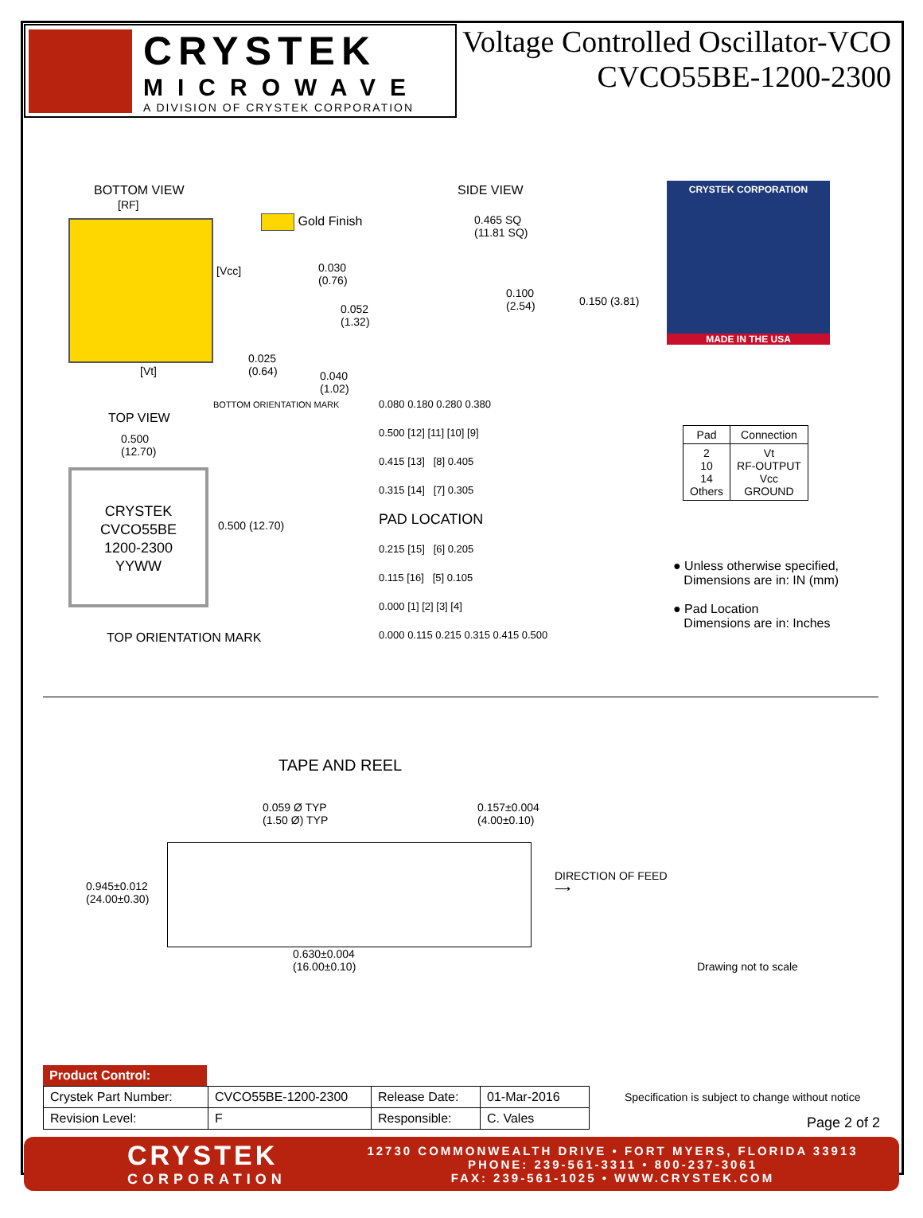CRYSTEK
MICROWAVE
A DIVISION OF CRYSTEK CORPORATION
Voltage Controlled Oscillator-VCO
CVCO55BE-1200-2300
BOTTOM VIEW
[RF]
[Vcc]
[Vt]
Gold Finish
0.030
(0.76)
0.052
(1.32)
0.025
(0.64)
0.040
(1.02)
BOTTOM ORIENTATION MARK
SIDE VIEW
0.465 SQ
(11.81 SQ)
0.100
(2.54)
0.150 (3.81)
CRYSTEK CORPORATION
MADE IN THE USA
TOP VIEW
0.500
(12.70)
CRYSTEK
CVCO55BE
1200-2300
YYWW
0.500 (12.70)
TOP ORIENTATION MARK
0.080 0.180 0.280 0.380
0.500 [12] [11] [10] [9]
0.415 [13] [8] 0.405
0.315 [14] [7] 0.305
PAD LOCATION
0.215 [15] [6] 0.205
0.115 [16] [5] 0.105
0.000 [1] [2] [3] [4]
0.000 0.115 0.215 0.315 0.415 0.500
| Pad | Connection |
| --- | --- |
| 2 10 14 Others | Vt RF-OUTPUT Vcc GROUND |
● Unless otherwise specified,
Dimensions are in: IN (mm)
● Pad Location
Dimensions are in: Inches
TAPE AND REEL
0.059 Ø TYP
(1.50 Ø) TYP
0.157±0.004
(4.00±0.10)
0.945±0.012
(24.00±0.30)
DIRECTION OF FEED
⟶
0.630±0.004
(16.00±0.10)
Drawing not to scale
Product Control:
| Crystek Part Number: | CVCO55BE-1200-2300 | Release Date: | 01-Mar-2016 |
| Revision Level: | F | Responsible: | C. Vales |
Specification is subject to change without notice
Page 2 of 2
CRYSTEK
CORPORATION
12730 COMMONWEALTH DRIVE • FORT MYERS, FLORIDA 33913
PHONE: 239-561-3311 • 800-237-3061
FAX: 239-561-1025 • WWW.CRYSTEK.COM